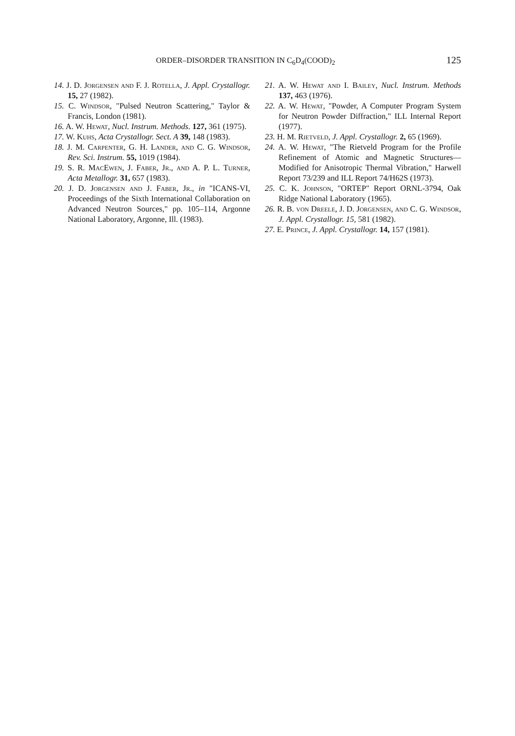ORDER–DISORDER TRANSITION IN C<sub>6</sub>D<sub>4</sub>(COOD)<sub>2</sub> 125
14. J. D. Jorgensen and F. J. Rotella, J. Appl. Crystallogr. 15, 27 (1982).
15. C. Windsor, "Pulsed Neutron Scattering," Taylor & Francis, London (1981).
16. A. W. Hewat, Nucl. Instrum. Methods. 127, 361 (1975).
17. W. Kuhs, Acta Crystallogr. Sect. A 39, 148 (1983).
18. J. M. Carpenter, G. H. Lander, and C. G. Windsor, Rev. Sci. Instrum. 55, 1019 (1984).
19. S. R. MacEwen, J. Faber, Jr., and A. P. L. Turner, Acta Metallogr. 31, 657 (1983).
20. J. D. Jorgensen and J. Faber, Jr., in "ICANS-VI, Proceedings of the Sixth International Collaboration on Advanced Neutron Sources," pp. 105–114, Argonne National Laboratory, Argonne, Ill. (1983).
21. A. W. Hewat and I. Bailey, Nucl. Instrum. Methods 137, 463 (1976).
22. A. W. Hewat, "Powder, A Computer Program System for Neutron Powder Diffraction," ILL Internal Report (1977).
23. H. M. Rietveld, J. Appl. Crystallogr. 2, 65 (1969).
24. A. W. Hewat, "The Rietveld Program for the Profile Refinement of Atomic and Magnetic Structures—Modified for Anisotropic Thermal Vibration," Harwell Report 73/239 and ILL Report 74/H62S (1973).
25. C. K. Johnson, "ORTEP" Report ORNL-3794, Oak Ridge National Laboratory (1965).
26. R. B. von Dreele, J. D. Jorgensen, and C. G. Windsor, J. Appl. Crystallogr. 15, 581 (1982).
27. E. Prince, J. Appl. Crystallogr. 14, 157 (1981).